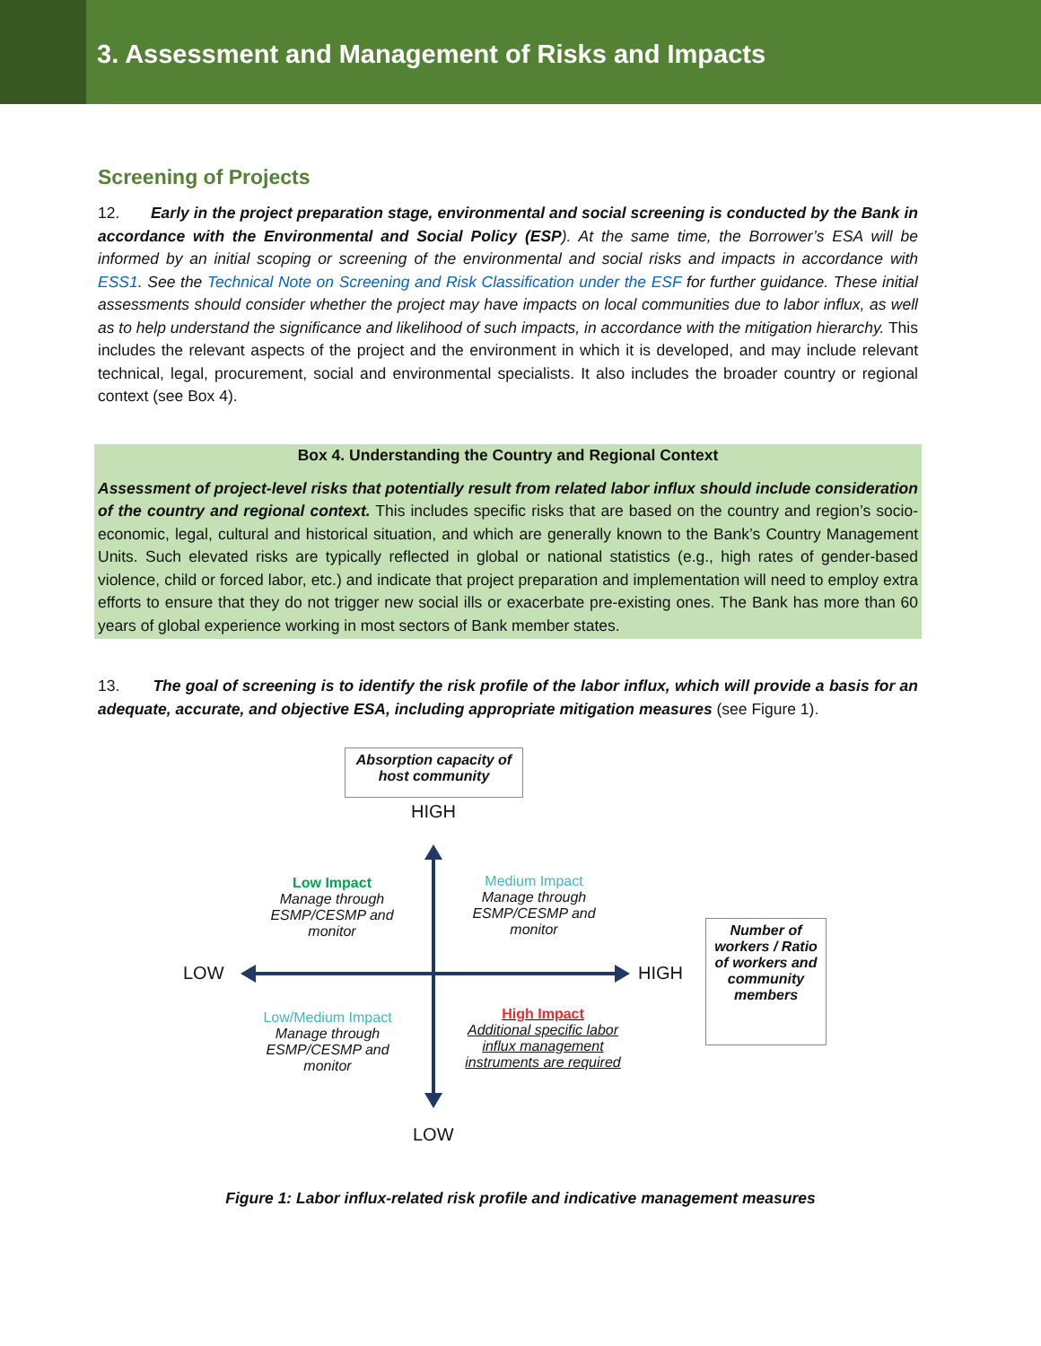3. Assessment and Management of Risks and Impacts
Screening of Projects
12. Early in the project preparation stage, environmental and social screening is conducted by the Bank in accordance with the Environmental and Social Policy (ESP). At the same time, the Borrower’s ESA will be informed by an initial scoping or screening of the environmental and social risks and impacts in accordance with ESS1. See the Technical Note on Screening and Risk Classification under the ESF for further guidance. These initial assessments should consider whether the project may have impacts on local communities due to labor influx, as well as to help understand the significance and likelihood of such impacts, in accordance with the mitigation hierarchy. This includes the relevant aspects of the project and the environment in which it is developed, and may include relevant technical, legal, procurement, social and environmental specialists. It also includes the broader country or regional context (see Box 4).
Box 4. Understanding the Country and Regional Context
Assessment of project-level risks that potentially result from related labor influx should include consideration of the country and regional context. This includes specific risks that are based on the country and region’s socio-economic, legal, cultural and historical situation, and which are generally known to the Bank’s Country Management Units. Such elevated risks are typically reflected in global or national statistics (e.g., high rates of gender-based violence, child or forced labor, etc.) and indicate that project preparation and implementation will need to employ extra efforts to ensure that they do not trigger new social ills or exacerbate pre-existing ones. The Bank has more than 60 years of global experience working in most sectors of Bank member states.
13. The goal of screening is to identify the risk profile of the labor influx, which will provide a basis for an adequate, accurate, and objective ESA, including appropriate mitigation measures (see Figure 1).
Absorption capacity of
host community
HIGH
Low Impact
Manage through ESMP/CESMP and monitor
Medium Impact
Manage through ESMP/CESMP and monitor
LOW HIGH
Number of workers / Ratio of workers and community members
Low/Medium Impact
Manage through ESMP/CESMP and monitor
High Impact
Additional specific labor influx management instruments are required
LOW
Figure 1: Labor influx-related risk profile and indicative management measures